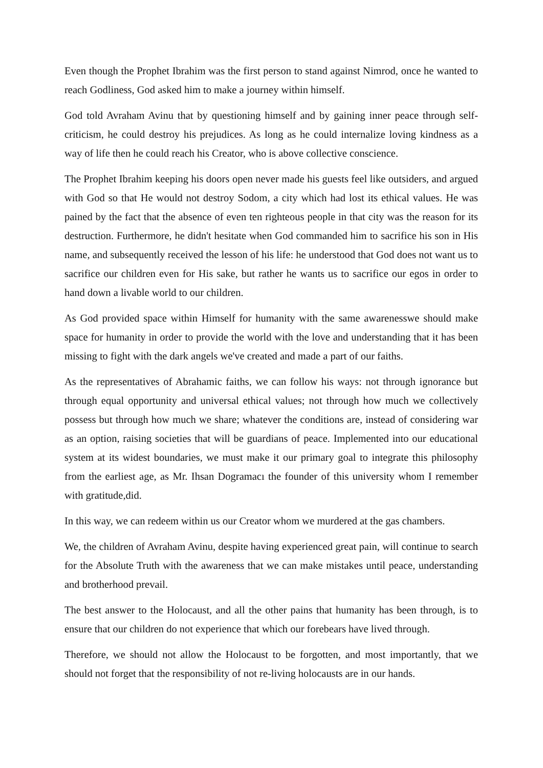Even though the Prophet Ibrahim was the first person to stand against Nimrod, once he wanted to reach Godliness, God asked him to make a journey within himself.
God told Avraham Avinu that by questioning himself and by gaining inner peace through self-criticism, he could destroy his prejudices. As long as he could internalize loving kindness as a way of life then he could reach his Creator, who is above collective conscience.
The Prophet Ibrahim keeping his doors open never made his guests feel like outsiders, and argued with God so that He would not destroy Sodom, a city which had lost its ethical values. He was pained by the fact that the absence of even ten righteous people in that city was the reason for its destruction. Furthermore, he didn't hesitate when God commanded him to sacrifice his son in His name, and subsequently received the lesson of his life: he understood that God does not want us to sacrifice our children even for His sake, but rather he wants us to sacrifice our egos in order to hand down a livable world to our children.
As God provided space within Himself for humanity with the same awarenesswe should make space for humanity in order to provide the world with the love and understanding that it has been missing to fight with the dark angels we've created and made a part of our faiths.
As the representatives of Abrahamic faiths, we can follow his ways: not through ignorance but through equal opportunity and universal ethical values; not through how much we collectively possess but through how much we share; whatever the conditions are, instead of considering war as an option, raising societies that will be guardians of peace. Implemented into our educational system at its widest boundaries, we must make it our primary goal to integrate this philosophy from the earliest age, as Mr. Ihsan Dogramacı the founder of this university whom I remember with gratitude,did.
In this way, we can redeem within us our Creator whom we murdered at the gas chambers.
We, the children of Avraham Avinu, despite having experienced great pain, will continue to search for the Absolute Truth with the awareness that we can make mistakes until peace, understanding and brotherhood prevail.
The best answer to the Holocaust, and all the other pains that humanity has been through, is to ensure that our children do not experience that which our forebears have lived through.
Therefore, we should not allow the Holocaust to be forgotten, and most importantly, that we should not forget that the responsibility of not re-living holocausts are in our hands.